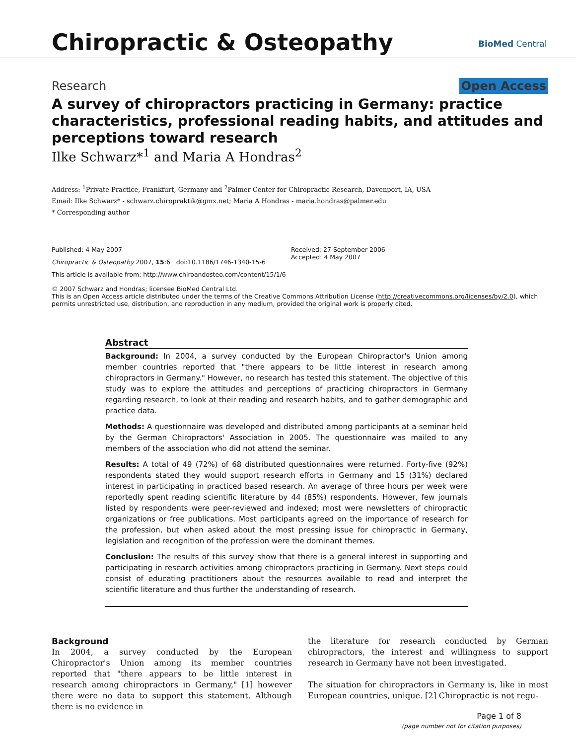Chiropractic & Osteopathy BioMed Central
Research Open Access
A survey of chiropractors practicing in Germany: practice characteristics, professional reading habits, and attitudes and perceptions toward research
Ilke Schwarz*<sup>1</sup> and Maria A Hondras<sup>2</sup>
Address: <sup>1</sup>Private Practice, Frankfurt, Germany and <sup>2</sup>Palmer Center for Chiropractic Research, Davenport, IA, USA
Email: Ilke Schwarz* - schwarz.chiropraktik@gmx.net; Maria A Hondras - maria.hondras@palmer.edu
* Corresponding author
Published: 4 May 2007
Chiropractic & Osteopathy 2007, 15:6 doi:10.1186/1746-1340-15-6
This article is available from: http://www.chiroandosteo.com/content/15/1/6
Received: 27 September 2006
Accepted: 4 May 2007
© 2007 Schwarz and Hondras; licensee BioMed Central Ltd.
This is an Open Access article distributed under the terms of the Creative Commons Attribution License (http://creativecommons.org/licenses/by/2.0), which permits unrestricted use, distribution, and reproduction in any medium, provided the original work is properly cited.
Abstract
Background: In 2004, a survey conducted by the European Chiropractor's Union among member countries reported that "there appears to be little interest in research among chiropractors in Germany." However, no research has tested this statement. The objective of this study was to explore the attitudes and perceptions of practicing chiropractors in Germany regarding research, to look at their reading and research habits, and to gather demographic and practice data.
Methods: A questionnaire was developed and distributed among participants at a seminar held by the German Chiropractors' Association in 2005. The questionnaire was mailed to any members of the association who did not attend the seminar.
Results: A total of 49 (72%) of 68 distributed questionnaires were returned. Forty-five (92%) respondents stated they would support research efforts in Germany and 15 (31%) declared interest in participating in practiced based research. An average of three hours per week were reportedly spent reading scientific literature by 44 (85%) respondents. However, few journals listed by respondents were peer-reviewed and indexed; most were newsletters of chiropractic organizations or free publications. Most participants agreed on the importance of research for the profession, but when asked about the most pressing issue for chiropractic in Germany, legislation and recognition of the profession were the dominant themes.
Conclusion: The results of this survey show that there is a general interest in supporting and participating in research activities among chiropractors practicing in Germany. Next steps could consist of educating practitioners about the resources available to read and interpret the scientific literature and thus further the understanding of research.
Background
In 2004, a survey conducted by the European Chiropractor's Union among its member countries reported that "there appears to be little interest in research among chiropractors in Germany," [1] however there were no data to support this statement. Although there is no evidence in
the literature for research conducted by German chiropractors, the interest and willingness to support research in Germany have not been investigated.
The situation for chiropractors in Germany is, like in most European countries, unique. [2] Chiropractic is not regu-
Page 1 of 8
(page number not for citation purposes)